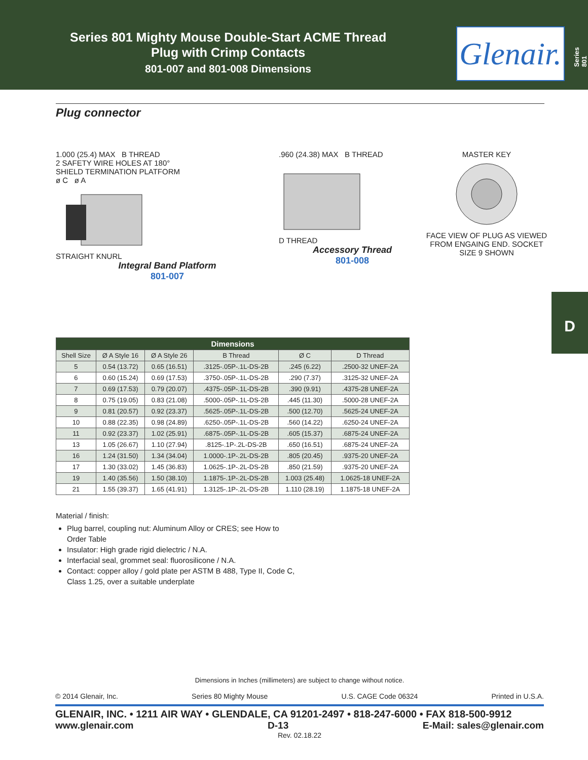Series 801 Mighty Mouse Double-Start ACME Thread
Plug with Crimp Contacts
801-007 and 801-008 Dimensions
Glenair.
Series 801
D
Plug connector
1.000 (25.4) MAX B THREAD
2 SAFETY WIRE HOLES AT 180°
SHIELD TERMINATION PLATFORM
ø C ø A
STRAIGHT KNURL
Integral Band Platform
801-007
.960 (24.38) MAX B THREAD
D THREAD
Accessory Thread
801-008
MASTER KEY
FACE VIEW OF PLUG AS VIEWED FROM ENGAING END. SOCKET SIZE 9 SHOWN
| Dimensions | | | | | |
| --- | --- | --- | --- | --- | --- |
| Shell Size | Ø A Style 16 | Ø A Style 26 | B Thread | Ø C | D Thread |
| 5 | 0.54 (13.72) | 0.65 (16.51) | .3125-.05P-.1L-DS-2B | .245 (6.22) | .2500-32 UNEF-2A |
| 6 | 0.60 (15.24) | 0.69 (17.53) | .3750-.05P-.1L-DS-2B | .290 (7.37) | .3125-32 UNEF-2A |
| 7 | 0.69 (17.53) | 0.79 (20.07) | .4375-.05P-.1L-DS-2B | .390 (9.91) | .4375-28 UNEF-2A |
| 8 | 0.75 (19.05) | 0.83 (21.08) | .5000-.05P-.1L-DS-2B | .445 (11.30) | .5000-28 UNEF-2A |
| 9 | 0.81 (20.57) | 0.92 (23.37) | .5625-.05P-.1L-DS-2B | .500 (12.70) | .5625-24 UNEF-2A |
| 10 | 0.88 (22.35) | 0.98 (24.89) | .6250-.05P-.1L-DS-2B | .560 (14.22) | .6250-24 UNEF-2A |
| 11 | 0.92 (23.37) | 1.02 (25.91) | .6875-.05P-.1L-DS-2B | .605 (15.37) | .6875-24 UNEF-2A |
| 13 | 1.05 (26.67) | 1.10 (27.94) | .8125-.1P-.2L-DS-2B | .650 (16.51) | .6875-24 UNEF-2A |
| 16 | 1.24 (31.50) | 1.34 (34.04) | 1.0000-.1P-.2L-DS-2B | .805 (20.45) | .9375-20 UNEF-2A |
| 17 | 1.30 (33.02) | 1.45 (36.83) | 1.0625-.1P-.2L-DS-2B | .850 (21.59) | .9375-20 UNEF-2A |
| 19 | 1.40 (35.56) | 1.50 (38.10) | 1.1875-.1P-.2L-DS-2B | 1.003 (25.48) | 1.0625-18 UNEF-2A |
| 21 | 1.55 (39.37) | 1.65 (41.91) | 1.3125-.1P-.2L-DS-2B | 1.110 (28.19) | 1.1875-18 UNEF-2A |
Material / finish:
Plug barrel, coupling nut: Aluminum Alloy or CRES; see How to Order Table
Insulator: High grade rigid dielectric / N.A.
Interfacial seal, grommet seal: fluorosilicone / N.A.
Contact: copper alloy / gold plate per ASTM B 488, Type II, Code C, Class 1.25, over a suitable underplate
Dimensions in Inches (millimeters) are subject to change without notice.
© 2014 Glenair, Inc. Series 80 Mighty Mouse U.S. CAGE Code 06324 Printed in U.S.A.
GLENAIR, INC. • 1211 AIR WAY • GLENDALE, CA 91201-2497 • 818-247-6000 • FAX 818-500-9912
www.glenair.com D-13 E-Mail: sales@glenair.com
Rev. 02.18.22